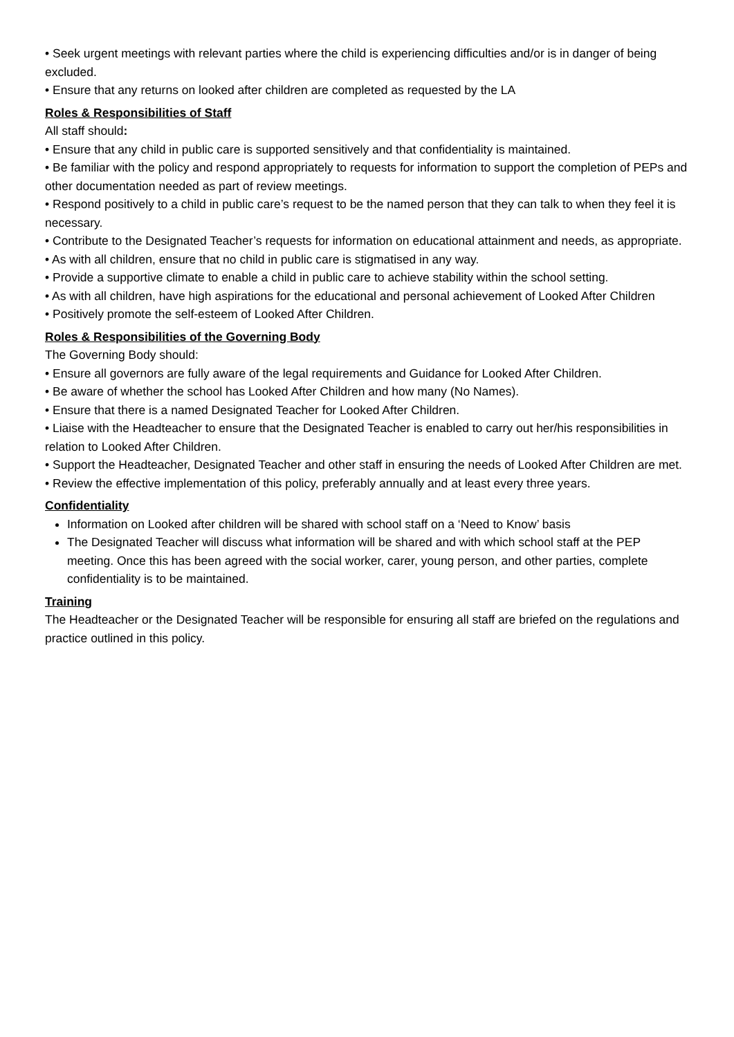• Seek urgent meetings with relevant parties where the child is experiencing difficulties and/or is in danger of being excluded.
• Ensure that any returns on looked after children are completed as requested by the LA
Roles & Responsibilities of Staff
All staff should:
• Ensure that any child in public care is supported sensitively and that confidentiality is maintained.
• Be familiar with the policy and respond appropriately to requests for information to support the completion of PEPs and other documentation needed as part of review meetings.
• Respond positively to a child in public care’s request to be the named person that they can talk to when they feel it is necessary.
• Contribute to the Designated Teacher’s requests for information on educational attainment and needs, as appropriate.
• As with all children, ensure that no child in public care is stigmatised in any way.
• Provide a supportive climate to enable a child in public care to achieve stability within the school setting.
• As with all children, have high aspirations for the educational and personal achievement of Looked After Children
• Positively promote the self-esteem of Looked After Children.
Roles & Responsibilities of the Governing Body
The Governing Body should:
• Ensure all governors are fully aware of the legal requirements and Guidance for Looked After Children.
• Be aware of whether the school has Looked After Children and how many (No Names).
• Ensure that there is a named Designated Teacher for Looked After Children.
• Liaise with the Headteacher to ensure that the Designated Teacher is enabled to carry out her/his responsibilities in relation to Looked After Children.
• Support the Headteacher, Designated Teacher and other staff in ensuring the needs of Looked After Children are met.
• Review the effective implementation of this policy, preferably annually and at least every three years.
Confidentiality
Information on Looked after children will be shared with school staff on a ‘Need to Know’ basis
The Designated Teacher will discuss what information will be shared and with which school staff at the PEP meeting. Once this has been agreed with the social worker, carer, young person, and other parties, complete confidentiality is to be maintained.
Training
The Headteacher or the Designated Teacher will be responsible for ensuring all staff are briefed on the regulations and practice outlined in this policy.